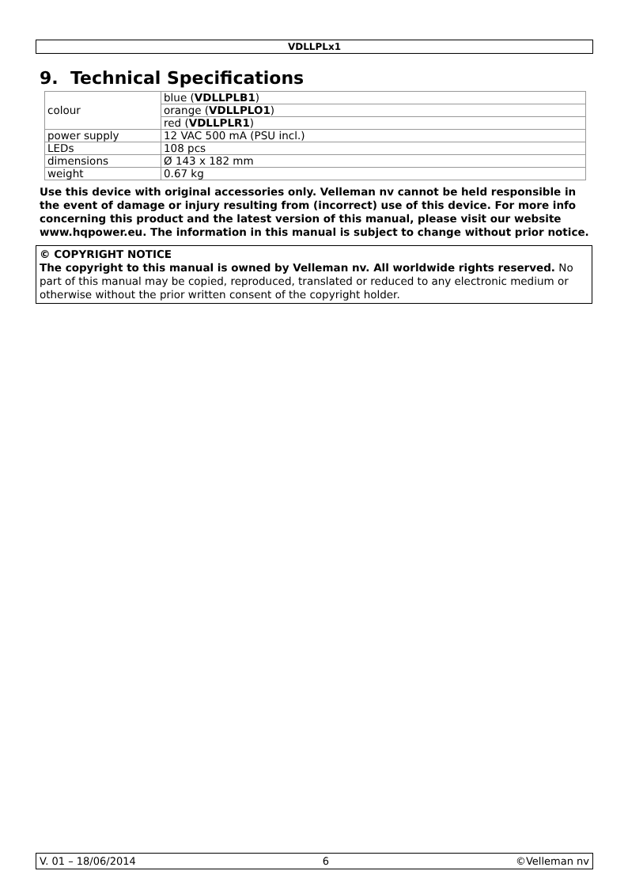VDLLPLx1
9. Technical Specifications
| colour | blue ( VDLLPLB1 ) |
| | orange ( VDLLPLO1 ) |
| | red ( VDLLPLR1 ) |
| power supply | 12 VAC 500 mA (PSU incl.) |
| LEDs | 108 pcs |
| dimensions | Ø 143 x 182 mm |
| weight | 0.67 kg |
Use this device with original accessories only. Velleman nv cannot be held responsible in the event of damage or injury resulting from (incorrect) use of this device. For more info concerning this product and the latest version of this manual, please visit our website www.hqpower.eu. The information in this manual is subject to change without prior notice.
© COPYRIGHT NOTICE
The copyright to this manual is owned by Velleman nv. All worldwide rights reserved. No part of this manual may be copied, reproduced, translated or reduced to any electronic medium or otherwise without the prior written consent of the copyright holder.
V. 01 – 18/06/2014 6 ©Velleman nv